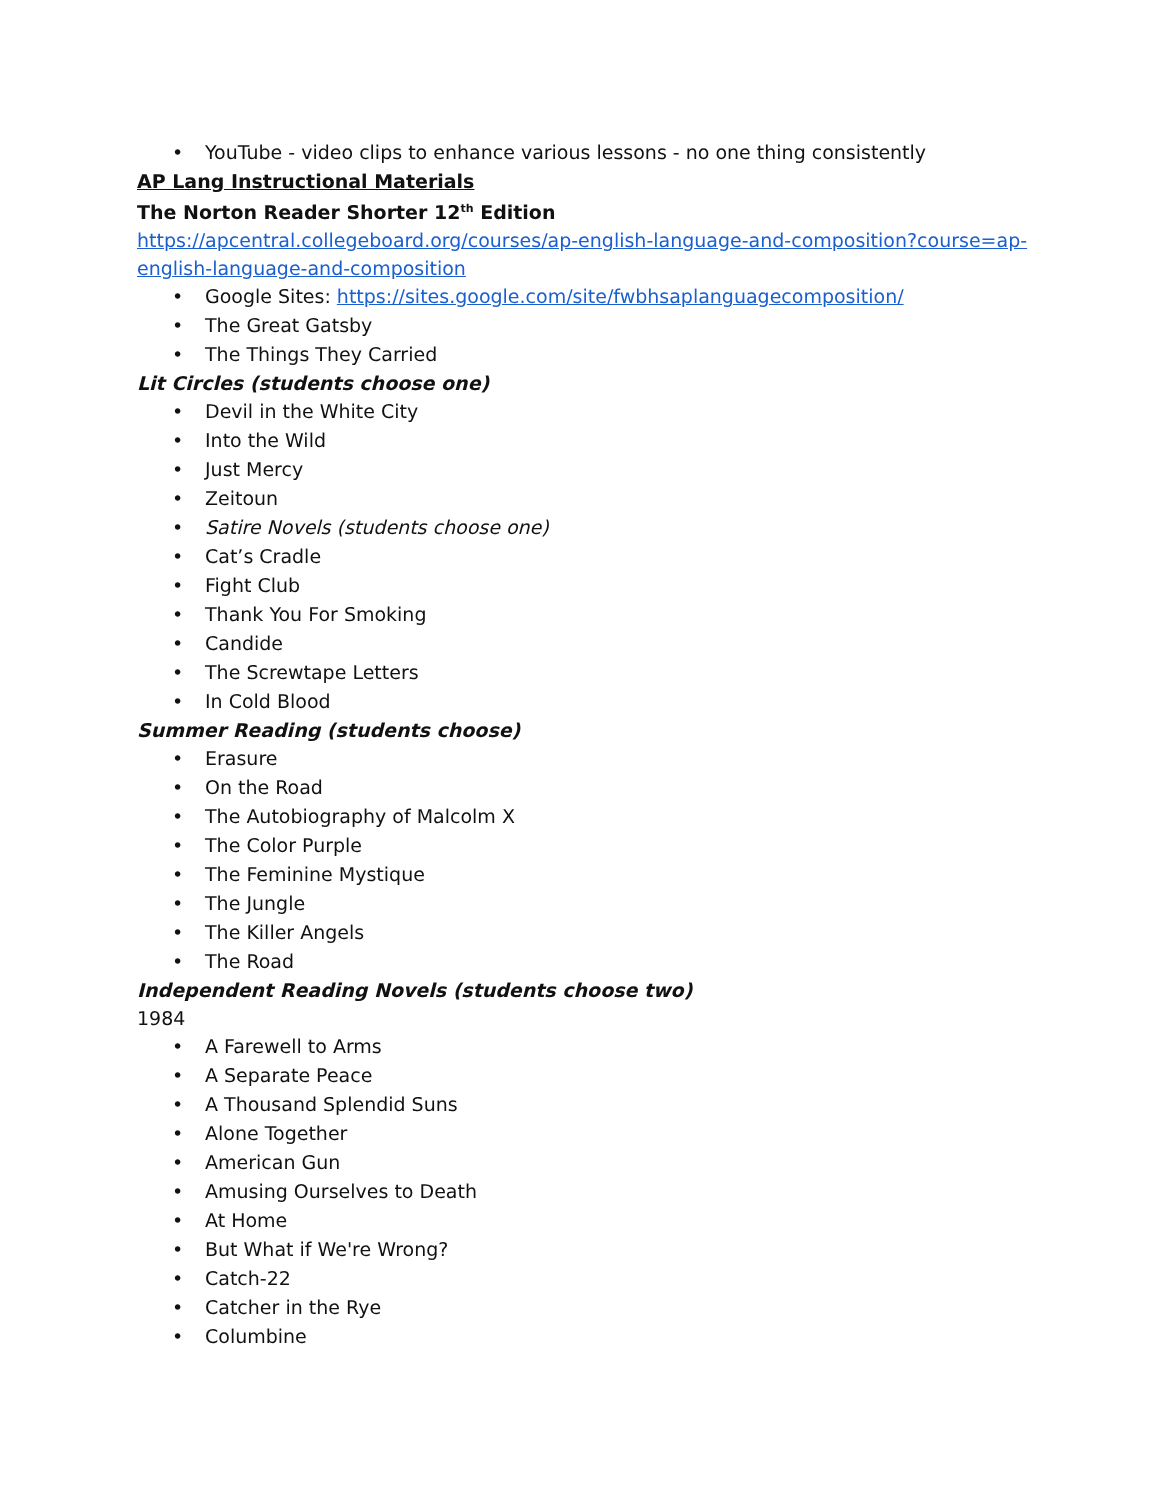• YouTube - video clips to enhance various lessons - no one thing consistently
AP Lang Instructional Materials
The Norton Reader Shorter 12<sup>th</sup> Edition
https://apcentral.collegeboard.org/courses/ap-english-language-and-composition?course=ap-english-language-and-composition
• Google Sites: https://sites.google.com/site/fwbhsaplanguagecomposition/
• The Great Gatsby
• The Things They Carried
Lit Circles (students choose one)
• Devil in the White City
• Into the Wild
• Just Mercy
• Zeitoun
• Satire Novels (students choose one)
• Cat’s Cradle
• Fight Club
• Thank You For Smoking
• Candide
• The Screwtape Letters
• In Cold Blood
Summer Reading (students choose)
• Erasure
• On the Road
• The Autobiography of Malcolm X
• The Color Purple
• The Feminine Mystique
• The Jungle
• The Killer Angels
• The Road
Independent Reading Novels (students choose two)
1984
• A Farewell to Arms
• A Separate Peace
• A Thousand Splendid Suns
• Alone Together
• American Gun
• Amusing Ourselves to Death
• At Home
• But What if We're Wrong?
• Catch-22
• Catcher in the Rye
• Columbine